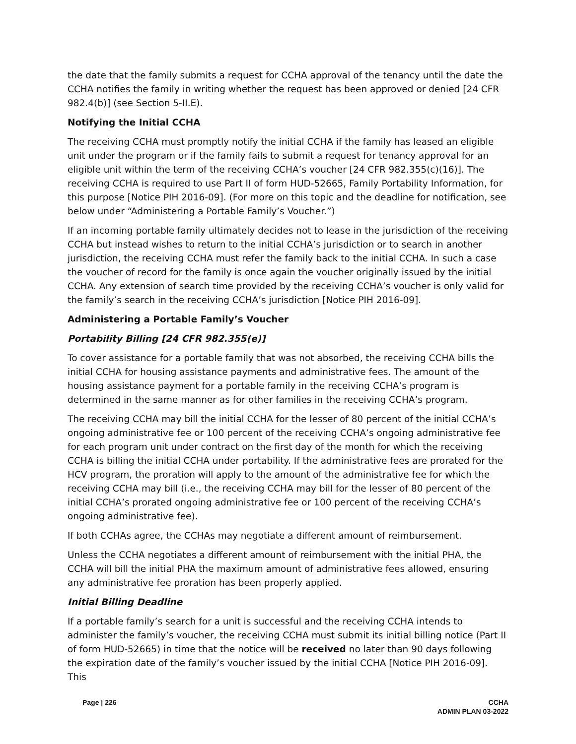the date that the family submits a request for CCHA approval of the tenancy until the date the CCHA notifies the family in writing whether the request has been approved or denied [24 CFR 982.4(b)] (see Section 5-II.E).
Notifying the Initial CCHA
The receiving CCHA must promptly notify the initial CCHA if the family has leased an eligible unit under the program or if the family fails to submit a request for tenancy approval for an eligible unit within the term of the receiving CCHA’s voucher [24 CFR 982.355(c)(16)]. The receiving CCHA is required to use Part II of form HUD-52665, Family Portability Information, for this purpose [Notice PIH 2016-09]. (For more on this topic and the deadline for notification, see below under “Administering a Portable Family’s Voucher.”)
If an incoming portable family ultimately decides not to lease in the jurisdiction of the receiving CCHA but instead wishes to return to the initial CCHA’s jurisdiction or to search in another jurisdiction, the receiving CCHA must refer the family back to the initial CCHA. In such a case the voucher of record for the family is once again the voucher originally issued by the initial CCHA. Any extension of search time provided by the receiving CCHA’s voucher is only valid for the family’s search in the receiving CCHA’s jurisdiction [Notice PIH 2016-09].
Administering a Portable Family’s Voucher
Portability Billing [24 CFR 982.355(e)]
To cover assistance for a portable family that was not absorbed, the receiving CCHA bills the initial CCHA for housing assistance payments and administrative fees. The amount of the housing assistance payment for a portable family in the receiving CCHA’s program is determined in the same manner as for other families in the receiving CCHA’s program.
The receiving CCHA may bill the initial CCHA for the lesser of 80 percent of the initial CCHA’s ongoing administrative fee or 100 percent of the receiving CCHA’s ongoing administrative fee for each program unit under contract on the first day of the month for which the receiving CCHA is billing the initial CCHA under portability. If the administrative fees are prorated for the HCV program, the proration will apply to the amount of the administrative fee for which the receiving CCHA may bill (i.e., the receiving CCHA may bill for the lesser of 80 percent of the initial CCHA’s prorated ongoing administrative fee or 100 percent of the receiving CCHA’s ongoing administrative fee).
If both CCHAs agree, the CCHAs may negotiate a different amount of reimbursement.
Unless the CCHA negotiates a different amount of reimbursement with the initial PHA, the CCHA will bill the initial PHA the maximum amount of administrative fees allowed, ensuring any administrative fee proration has been properly applied.
Initial Billing Deadline
If a portable family’s search for a unit is successful and the receiving CCHA intends to administer the family’s voucher, the receiving CCHA must submit its initial billing notice (Part II of form HUD-52665) in time that the notice will be received no later than 90 days following the expiration date of the family’s voucher issued by the initial CCHA [Notice PIH 2016-09]. This
Page | 226 CCHA
ADMIN PLAN 03-2022